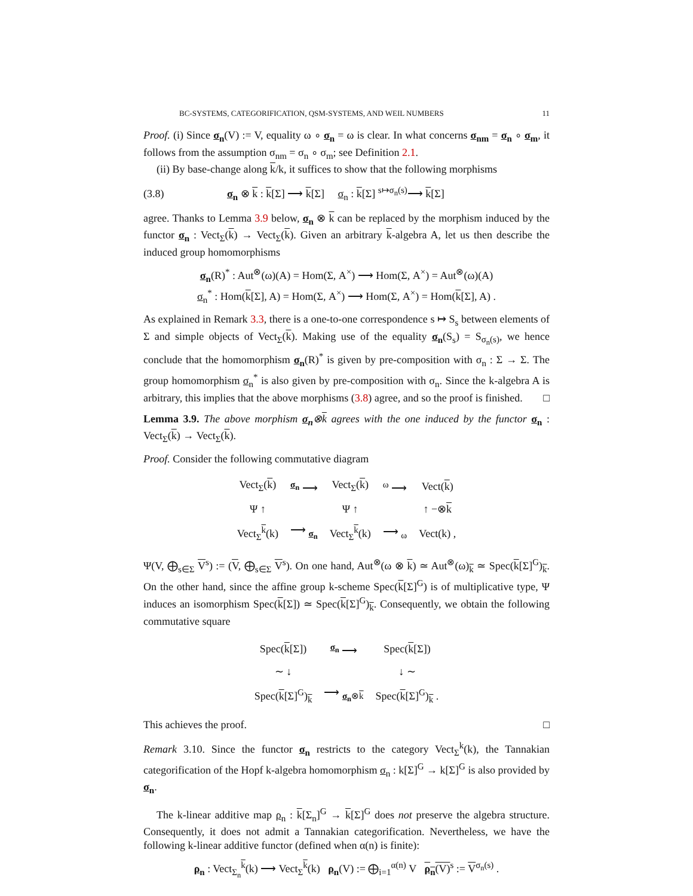BC-SYSTEMS, CATEGORIFICATION, QSM-SYSTEMS, AND WEIL NUMBERS 11
Proof. (i) Since σ<sub>n</sub>(V) := V, equality ω ∘ σ<sub>n</sub> = ω is clear. In what concerns σ<sub>nm</sub> = σ<sub>n</sub> ∘ σ<sub>m</sub>, it follows from the assumption σ<sub>nm</sub> = σ<sub>n</sub> ∘ σ<sub>m</sub>; see Definition 2.1.
(ii) By base-change along k/k, it suffices to show that the following morphisms
(3.8) σ<sub>n</sub> ⊗ k : k[Σ] ⟶ k[Σ] σ<sub>n</sub> : k[Σ] <sup>s↦σ<sub>n</sub>(s)</sup>⟶ k[Σ]
agree. Thanks to Lemma 3.9 below, σ<sub>n</sub> ⊗ k can be replaced by the morphism induced by the functor σ<sub>n</sub> : Vect<sub>Σ</sub>(k) → Vect<sub>Σ</sub>(k). Given an arbitrary k-algebra A, let us then describe the induced group homomorphisms
σ<sub>n</sub>(R)<sup>*</sup> : Aut<sup>⊗</sup>(ω)(A) = Hom(Σ, A<sup>×</sup>) ⟶ Hom(Σ, A<sup>×</sup>) = Aut<sup>⊗</sup>(ω)(A)
σ<sub>n</sub><sup>*</sup> : Hom(k[Σ], A) = Hom(Σ, A<sup>×</sup>) ⟶ Hom(Σ, A<sup>×</sup>) = Hom(k[Σ], A) .
As explained in Remark 3.3, there is a one-to-one correspondence s ↦ S<sub>s</sub> between elements of Σ and simple objects of Vect<sub>Σ</sub>(k). Making use of the equality σ<sub>n</sub>(S<sub>s</sub>) = S<sub>σ<sub>n</sub>(s)</sub>, we hence conclude that the homomorphism σ<sub>n</sub>(R)<sup>*</sup> is given by pre-composition with σ<sub>n</sub> : Σ → Σ. The group homomorphism σ<sub>n</sub><sup>*</sup> is also given by pre-composition with σ<sub>n</sub>. Since the k-algebra A is arbitrary, this implies that the above morphisms (3.8) agree, and so the proof is finished. □
Lemma 3.9. The above morphism σ<sub>n</sub>⊗k agrees with the one induced by the functor σ<sub>n</sub> : Vect<sub>Σ</sub>(k) → Vect<sub>Σ</sub>(k).
Proof. Consider the following commutative diagram
| Vect<sub>Σ</sub>( k ) | <sup>σ<sub>n</sub></sup> ⟶ | Vect<sub>Σ</sub>( k ) | <sup>ω</sup> ⟶ | Vect( k ) |
| Ψ ↑ | | Ψ ↑ | | ↑ −⊗ k |
| Vect<sub>Σ</sub><sup>k</sup>(k) | ⟶ <sub>σ<sub>n</sub></sub> | Vect<sub>Σ</sub><sup>k</sup>(k) | ⟶ <sub>ω</sub> | Vect(k) , |
Ψ(V, ⨁<sub>s∈Σ</sub> V<sup>s</sup>) := (V, ⨁<sub>s∈Σ</sub> V<sup>s</sup>). On one hand, Aut<sup>⊗</sup>(ω ⊗ k) ≃ Aut<sup>⊗</sup>(ω)<sub>k</sub> ≃ Spec(k[Σ]<sup>G</sup>)<sub>k</sub>. On the other hand, since the affine group k-scheme Spec(k[Σ]<sup>G</sup>) is of multiplicative type, Ψ induces an isomorphism Spec(k[Σ]) ≃ Spec(k[Σ]<sup>G</sup>)<sub>k</sub>. Consequently, we obtain the following commutative square
| Spec( k [Σ]) | <sup>σ<sub>n</sub></sup> ⟶ | Spec( k [Σ]) |
| ∼ ↓ | | ↓ ∼ |
| Spec( k [Σ]<sup>G</sup>)<sub>k</sub> | ⟶ <sub>σ<sub>n</sub>⊗k</sub> | Spec( k [Σ]<sup>G</sup>)<sub>k</sub> . |
This achieves the proof. □
Remark 3.10. Since the functor σ<sub>n</sub> restricts to the category Vect<sub>Σ</sub><sup>k</sup>(k), the Tannakian categorification of the Hopf k-algebra homomorphism σ<sub>n</sub> : k[Σ]<sup>G</sup> → k[Σ]<sup>G</sup> is also provided by σ<sub>n</sub>.
The k-linear additive map ρ<sub>n</sub> : k[Σ<sub>n</sub>]<sup>G</sup> → k[Σ]<sup>G</sup> does not preserve the algebra structure. Consequently, it does not admit a Tannakian categorification. Nevertheless, we have the following k-linear additive functor (defined when α(n) is finite):
ρ<sub>n</sub> : Vect<sub>Σ<sub>n</sub></sub><sup>k</sup>(k) ⟶ Vect<sub>Σ</sub><sup>k</sup>(k) ρ<sub>n</sub>(V) := ⨁<sub>i=1</sub><sup>α(n)</sup> V ρ<sub>n</sub>(V)<sup>s</sup> := V<sup>σ<sub>n</sub>(s)</sup> .